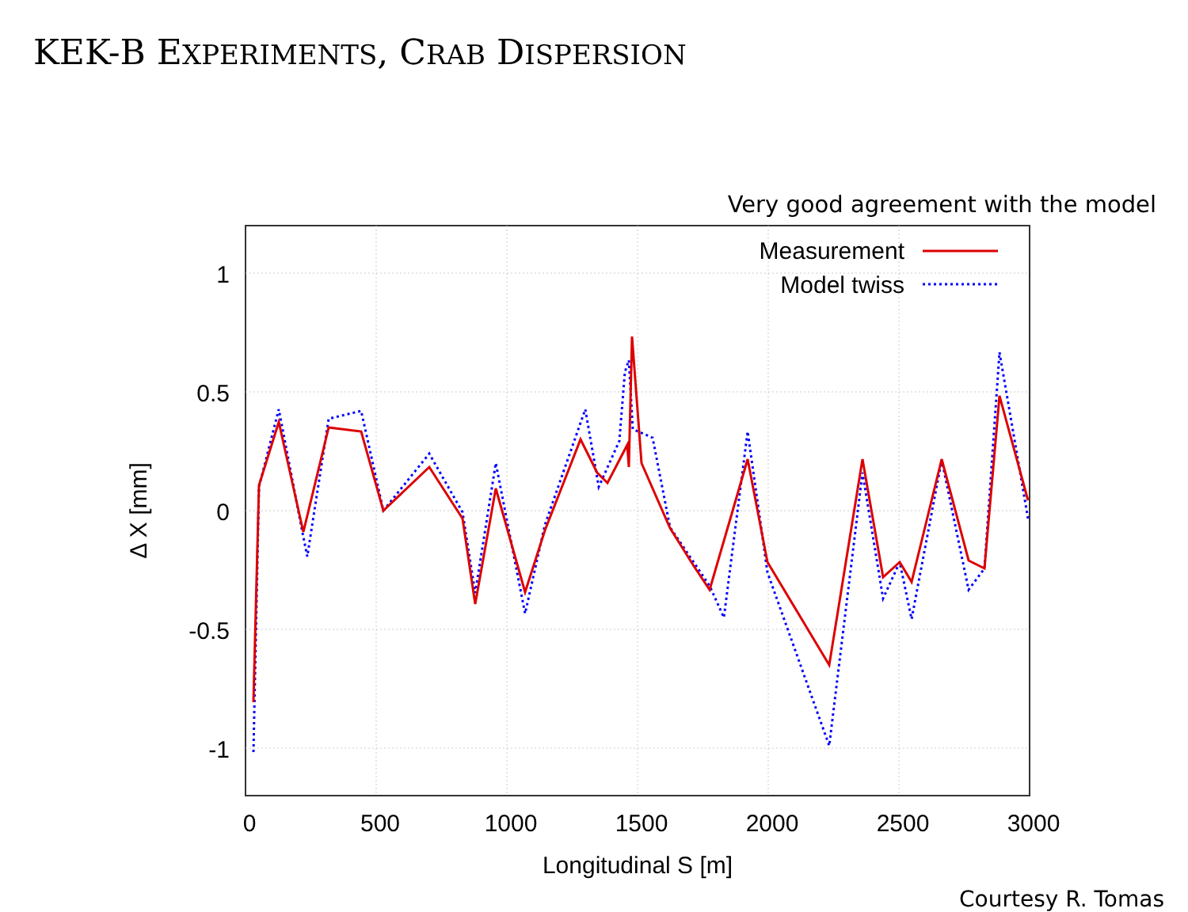KEK-B EXPERIMENTS, CRAB DISPERSION
Very good agreement with the model
1
0.5
0
-0.5
-1
0
500
1000
1500
2000
2500
3000
Longitudinal S [m]
Δ X [mm]
Measurement
Model twiss
Courtesy R. Tomas